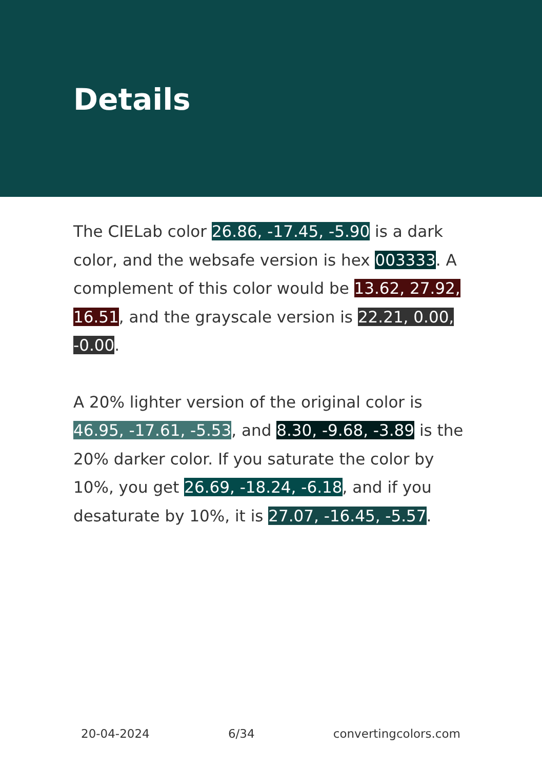Details
The CIELab color 26.86, -17.45, -5.90 is a dark color, and the websafe version is hex 003333. A complement of this color would be 13.62, 27.92, 16.51, and the grayscale version is 22.21, 0.00, -0.00.
A 20% lighter version of the original color is 46.95, -17.61, -5.53, and 8.30, -9.68, -3.89 is the 20% darker color. If you saturate the color by 10%, you get 26.69, -18.24, -6.18, and if you desaturate by 10%, it is 27.07, -16.45, -5.57.
20-04-2024 6/34 convertingcolors.com